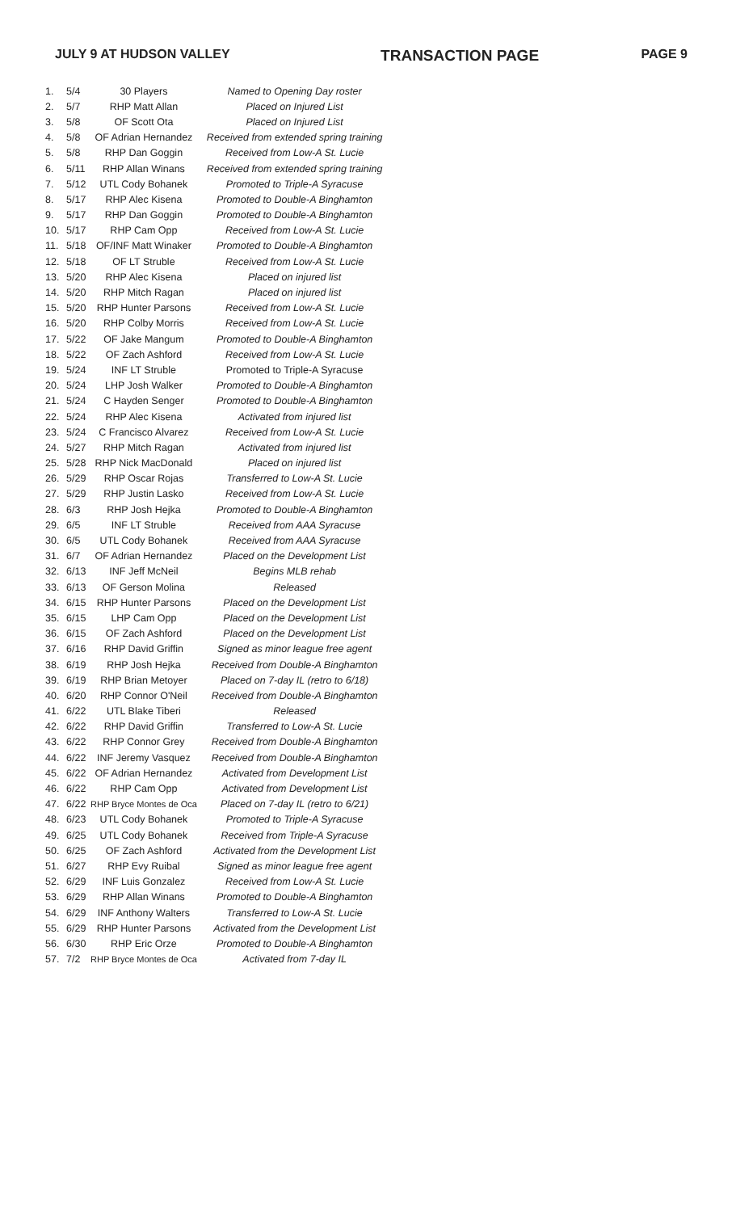JULY 9 AT HUDSON VALLEY TRANSACTION PAGE PAGE 9
| 1. | 5/4 | 30 Players | Named to Opening Day roster |
| 2. | 5/7 | RHP Matt Allan | Placed on Injured List |
| 3. | 5/8 | OF Scott Ota | Placed on Injured List |
| 4. | 5/8 | OF Adrian Hernandez | Received from extended spring training |
| 5. | 5/8 | RHP Dan Goggin | Received from Low-A St. Lucie |
| 6. | 5/11 | RHP Allan Winans | Received from extended spring training |
| 7. | 5/12 | UTL Cody Bohanek | Promoted to Triple-A Syracuse |
| 8. | 5/17 | RHP Alec Kisena | Promoted to Double-A Binghamton |
| 9. | 5/17 | RHP Dan Goggin | Promoted to Double-A Binghamton |
| 10. | 5/17 | RHP Cam Opp | Received from Low-A St. Lucie |
| 11. | 5/18 | OF/INF Matt Winaker | Promoted to Double-A Binghamton |
| 12. | 5/18 | OF LT Struble | Received from Low-A St. Lucie |
| 13. | 5/20 | RHP Alec Kisena | Placed on injured list |
| 14. | 5/20 | RHP Mitch Ragan | Placed on injured list |
| 15. | 5/20 | RHP Hunter Parsons | Received from Low-A St. Lucie |
| 16. | 5/20 | RHP Colby Morris | Received from Low-A St. Lucie |
| 17. | 5/22 | OF Jake Mangum | Promoted to Double-A Binghamton |
| 18. | 5/22 | OF Zach Ashford | Received from Low-A St. Lucie |
| 19. | 5/24 | INF LT Struble | Promoted to Triple-A Syracuse |
| 20. | 5/24 | LHP Josh Walker | Promoted to Double-A Binghamton |
| 21. | 5/24 | C Hayden Senger | Promoted to Double-A Binghamton |
| 22. | 5/24 | RHP Alec Kisena | Activated from injured list |
| 23. | 5/24 | C Francisco Alvarez | Received from Low-A St. Lucie |
| 24. | 5/27 | RHP Mitch Ragan | Activated from injured list |
| 25. | 5/28 | RHP Nick MacDonald | Placed on injured list |
| 26. | 5/29 | RHP Oscar Rojas | Transferred to Low-A St. Lucie |
| 27. | 5/29 | RHP Justin Lasko | Received from Low-A St. Lucie |
| 28. | 6/3 | RHP Josh Hejka | Promoted to Double-A Binghamton |
| 29. | 6/5 | INF LT Struble | Received from AAA Syracuse |
| 30. | 6/5 | UTL Cody Bohanek | Received from AAA Syracuse |
| 31. | 6/7 | OF Adrian Hernandez | Placed on the Development List |
| 32. | 6/13 | INF Jeff McNeil | Begins MLB rehab |
| 33. | 6/13 | OF Gerson Molina | Released |
| 34. | 6/15 | RHP Hunter Parsons | Placed on the Development List |
| 35. | 6/15 | LHP Cam Opp | Placed on the Development List |
| 36. | 6/15 | OF Zach Ashford | Placed on the Development List |
| 37. | 6/16 | RHP David Griffin | Signed as minor league free agent |
| 38. | 6/19 | RHP Josh Hejka | Received from Double-A Binghamton |
| 39. | 6/19 | RHP Brian Metoyer | Placed on 7-day IL (retro to 6/18) |
| 40. | 6/20 | RHP Connor O'Neil | Received from Double-A Binghamton |
| 41. | 6/22 | UTL Blake Tiberi | Released |
| 42. | 6/22 | RHP David Griffin | Transferred to Low-A St. Lucie |
| 43. | 6/22 | RHP Connor Grey | Received from Double-A Binghamton |
| 44. | 6/22 | INF Jeremy Vasquez | Received from Double-A Binghamton |
| 45. | 6/22 | OF Adrian Hernandez | Activated from Development List |
| 46. | 6/22 | RHP Cam Opp | Activated from Development List |
| 47. | 6/22 | RHP Bryce Montes de Oca | Placed on 7-day IL (retro to 6/21) |
| 48. | 6/23 | UTL Cody Bohanek | Promoted to Triple-A Syracuse |
| 49. | 6/25 | UTL Cody Bohanek | Received from Triple-A Syracuse |
| 50. | 6/25 | OF Zach Ashford | Activated from the Development List |
| 51. | 6/27 | RHP Evy Ruibal | Signed as minor league free agent |
| 52. | 6/29 | INF Luis Gonzalez | Received from Low-A St. Lucie |
| 53. | 6/29 | RHP Allan Winans | Promoted to Double-A Binghamton |
| 54. | 6/29 | INF Anthony Walters | Transferred to Low-A St. Lucie |
| 55. | 6/29 | RHP Hunter Parsons | Activated from the Development List |
| 56. | 6/30 | RHP Eric Orze | Promoted to Double-A Binghamton |
| 57. | 7/2 | RHP Bryce Montes de Oca | Activated from 7-day IL |